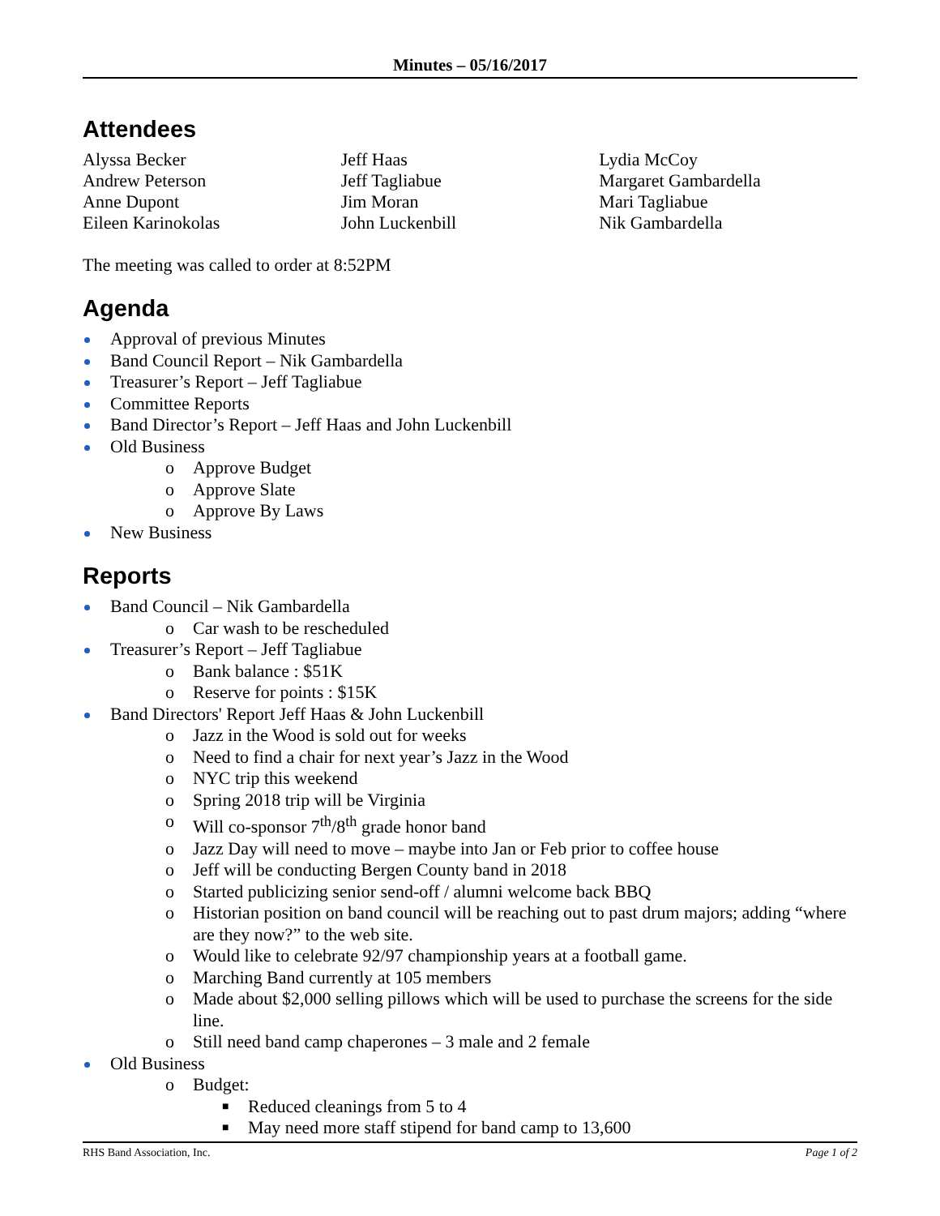Minutes – 05/16/2017
Attendees
Alyssa Becker
Andrew Peterson
Anne Dupont
Eileen Karinokolas
Jeff Haas
Jeff Tagliabue
Jim Moran
John Luckenbill
Lydia McCoy
Margaret Gambardella
Mari Tagliabue
Nik Gambardella
The meeting was called to order at 8:52PM
Agenda
Approval of previous Minutes
Band Council Report – Nik Gambardella
Treasurer’s Report – Jeff Tagliabue
Committee Reports
Band Director’s Report – Jeff Haas and John Luckenbill
Old Business
o Approve Budget
o Approve Slate
o Approve By Laws
New Business
Reports
Band Council – Nik Gambardella
o Car wash to be rescheduled
Treasurer’s Report – Jeff Tagliabue
o Bank balance : $51K
o Reserve for points : $15K
Band Directors' Report Jeff Haas & John Luckenbill
o Jazz in the Wood is sold out for weeks
o Need to find a chair for next year’s Jazz in the Wood
o NYC trip this weekend
o Spring 2018 trip will be Virginia
o Will co-sponsor 7<sup>th</sup>/8<sup>th</sup> grade honor band
o Jazz Day will need to move – maybe into Jan or Feb prior to coffee house
o Jeff will be conducting Bergen County band in 2018
o Started publicizing senior send-off / alumni welcome back BBQ
o Historian position on band council will be reaching out to past drum majors; adding “where are they now?” to the web site.
o Would like to celebrate 92/97 championship years at a football game.
o Marching Band currently at 105 members
o Made about $2,000 selling pillows which will be used to purchase the screens for the side line.
o Still need band camp chaperones – 3 male and 2 female
Old Business
o Budget:
■ Reduced cleanings from 5 to 4
■ May need more staff stipend for band camp to 13,600
RHS Band Association, Inc. Page 1 of 2